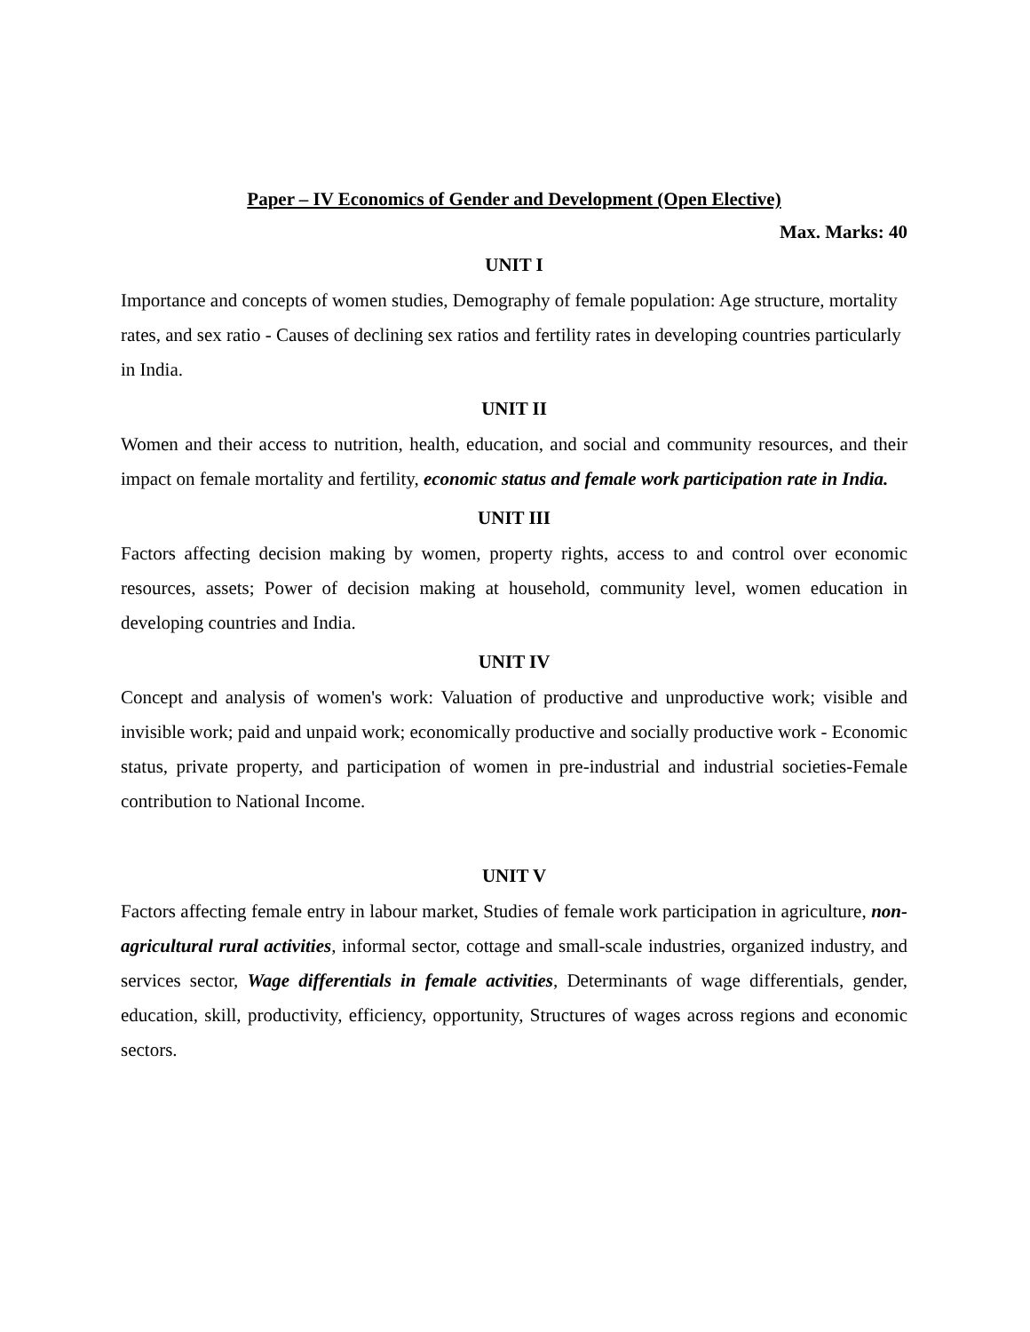Paper – IV Economics of Gender and Development (Open Elective)
Max. Marks: 40
UNIT I
Importance and concepts of women studies, Demography of female population: Age structure, mortality rates, and sex ratio - Causes of declining sex ratios and fertility rates in developing countries particularly in India.
UNIT II
Women and their access to nutrition, health, education, and social and community resources, and their impact on female mortality and fertility, economic status and female work participation rate in India.
UNIT III
Factors affecting decision making by women, property rights, access to and control over economic resources, assets; Power of decision making at household, community level, women education in developing countries and India.
UNIT IV
Concept and analysis of women's work: Valuation of productive and unproductive work; visible and invisible work; paid and unpaid work; economically productive and socially productive work - Economic status, private property, and participation of women in pre-industrial and industrial societies-Female contribution to National Income.
UNIT V
Factors affecting female entry in labour market, Studies of female work participation in agriculture, non-agricultural rural activities, informal sector, cottage and small-scale industries, organized industry, and services sector, Wage differentials in female activities, Determinants of wage differentials, gender, education, skill, productivity, efficiency, opportunity, Structures of wages across regions and economic sectors.